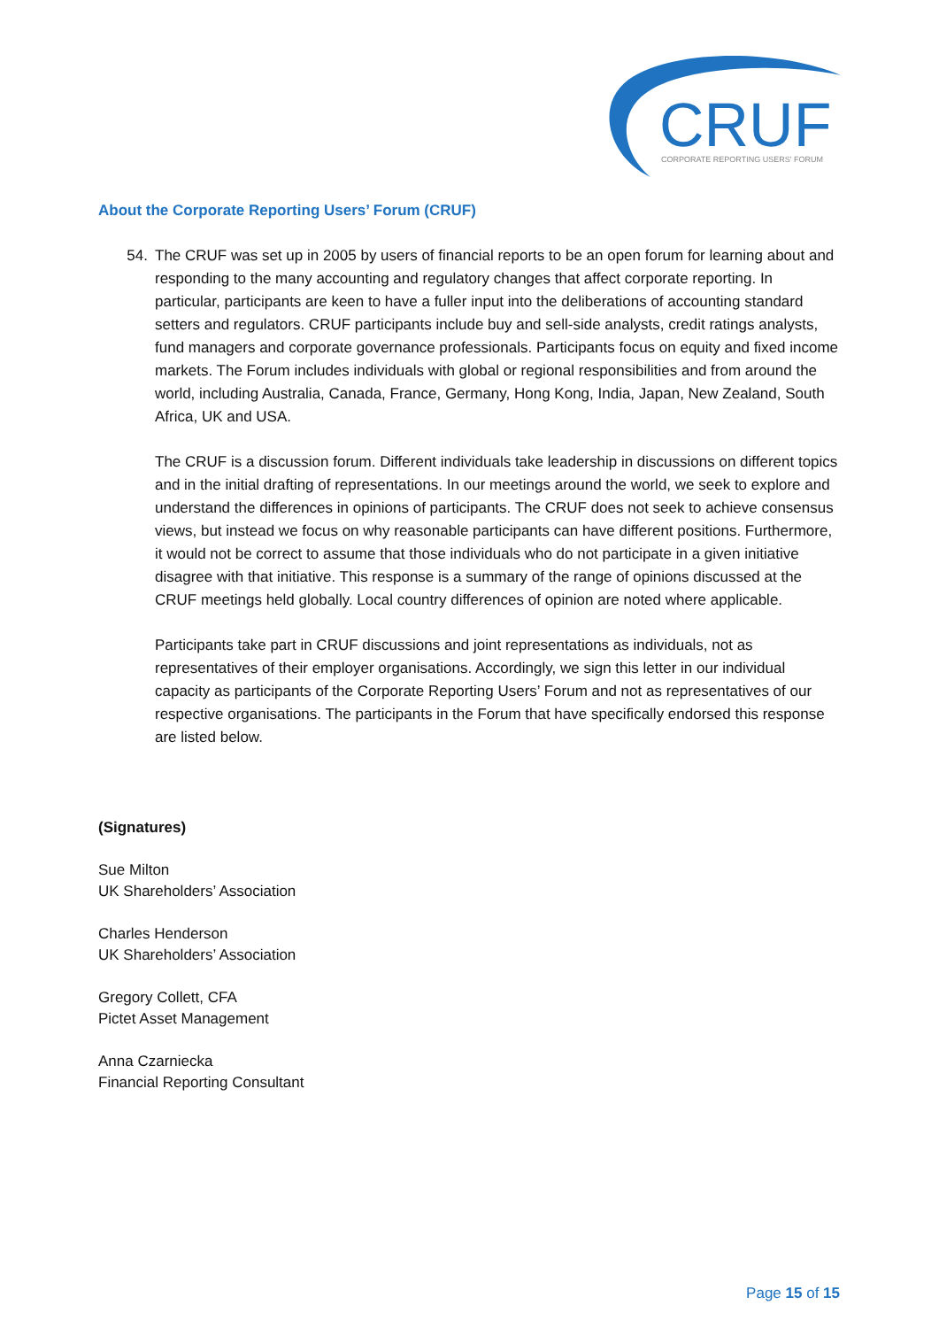CRUF
CORPORATE REPORTING USERS' FORUM
About the Corporate Reporting Users’ Forum (CRUF)
54. The CRUF was set up in 2005 by users of financial reports to be an open forum for learning about and responding to the many accounting and regulatory changes that affect corporate reporting. In particular, participants are keen to have a fuller input into the deliberations of accounting standard setters and regulators. CRUF participants include buy and sell-side analysts, credit ratings analysts, fund managers and corporate governance professionals. Participants focus on equity and fixed income markets. The Forum includes individuals with global or regional responsibilities and from around the world, including Australia, Canada, France, Germany, Hong Kong, India, Japan, New Zealand, South Africa, UK and USA.
The CRUF is a discussion forum. Different individuals take leadership in discussions on different topics and in the initial drafting of representations. In our meetings around the world, we seek to explore and understand the differences in opinions of participants. The CRUF does not seek to achieve consensus views, but instead we focus on why reasonable participants can have different positions. Furthermore, it would not be correct to assume that those individuals who do not participate in a given initiative disagree with that initiative. This response is a summary of the range of opinions discussed at the CRUF meetings held globally. Local country differences of opinion are noted where applicable.
Participants take part in CRUF discussions and joint representations as individuals, not as representatives of their employer organisations. Accordingly, we sign this letter in our individual capacity as participants of the Corporate Reporting Users’ Forum and not as representatives of our respective organisations. The participants in the Forum that have specifically endorsed this response are listed below.
(Signatures)
Sue Milton
UK Shareholders’ Association
Charles Henderson
UK Shareholders’ Association
Gregory Collett, CFA
Pictet Asset Management
Anna Czarniecka
Financial Reporting Consultant
Page 15 of 15